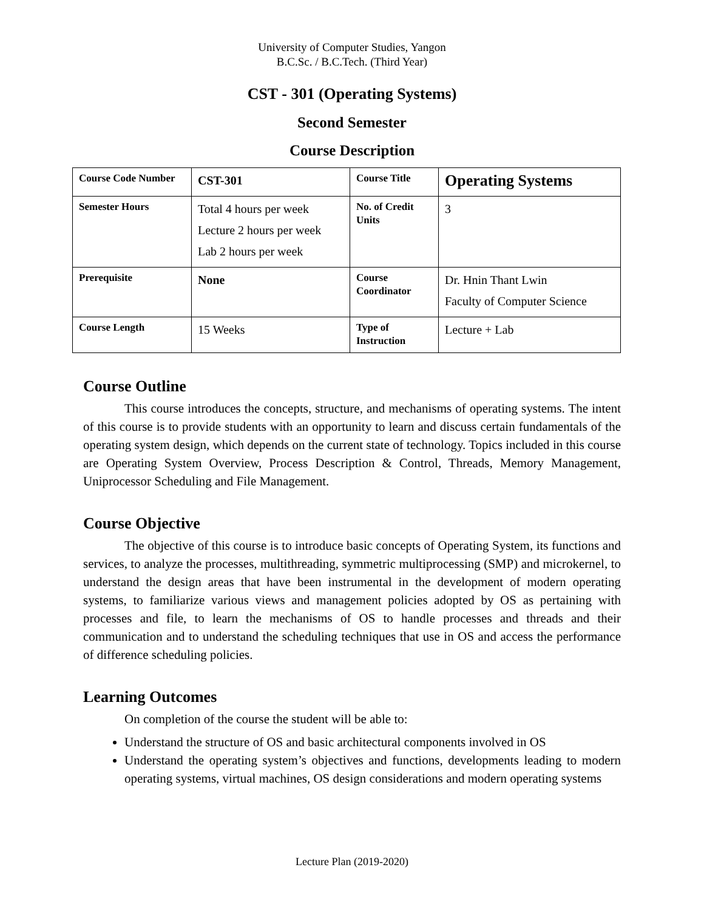University of Computer Studies, Yangon
B.C.Sc. / B.C.Tech. (Third Year)
CST - 301 (Operating Systems)
Second Semester
Course Description
| Course Code Number | CST-301 | Course Title | Operating Systems |
| Semester Hours | Total 4 hours per week Lecture 2 hours per week Lab 2 hours per week | No. of Credit Units | 3 |
| Prerequisite | None | Course Coordinator | Dr. Hnin Thant Lwin Faculty of Computer Science |
| Course Length | 15 Weeks | Type of Instruction | Lecture + Lab |
Course Outline
This course introduces the concepts, structure, and mechanisms of operating systems. The intent of this course is to provide students with an opportunity to learn and discuss certain fundamentals of the operating system design, which depends on the current state of technology. Topics included in this course are Operating System Overview, Process Description & Control, Threads, Memory Management, Uniprocessor Scheduling and File Management.
Course Objective
The objective of this course is to introduce basic concepts of Operating System, its functions and services, to analyze the processes, multithreading, symmetric multiprocessing (SMP) and microkernel, to understand the design areas that have been instrumental in the development of modern operating systems, to familiarize various views and management policies adopted by OS as pertaining with processes and file, to learn the mechanisms of OS to handle processes and threads and their communication and to understand the scheduling techniques that use in OS and access the performance of difference scheduling policies.
Learning Outcomes
On completion of the course the student will be able to:
Understand the structure of OS and basic architectural components involved in OS
Understand the operating system’s objectives and functions, developments leading to modern operating systems, virtual machines, OS design considerations and modern operating systems
Lecture Plan (2019-2020)